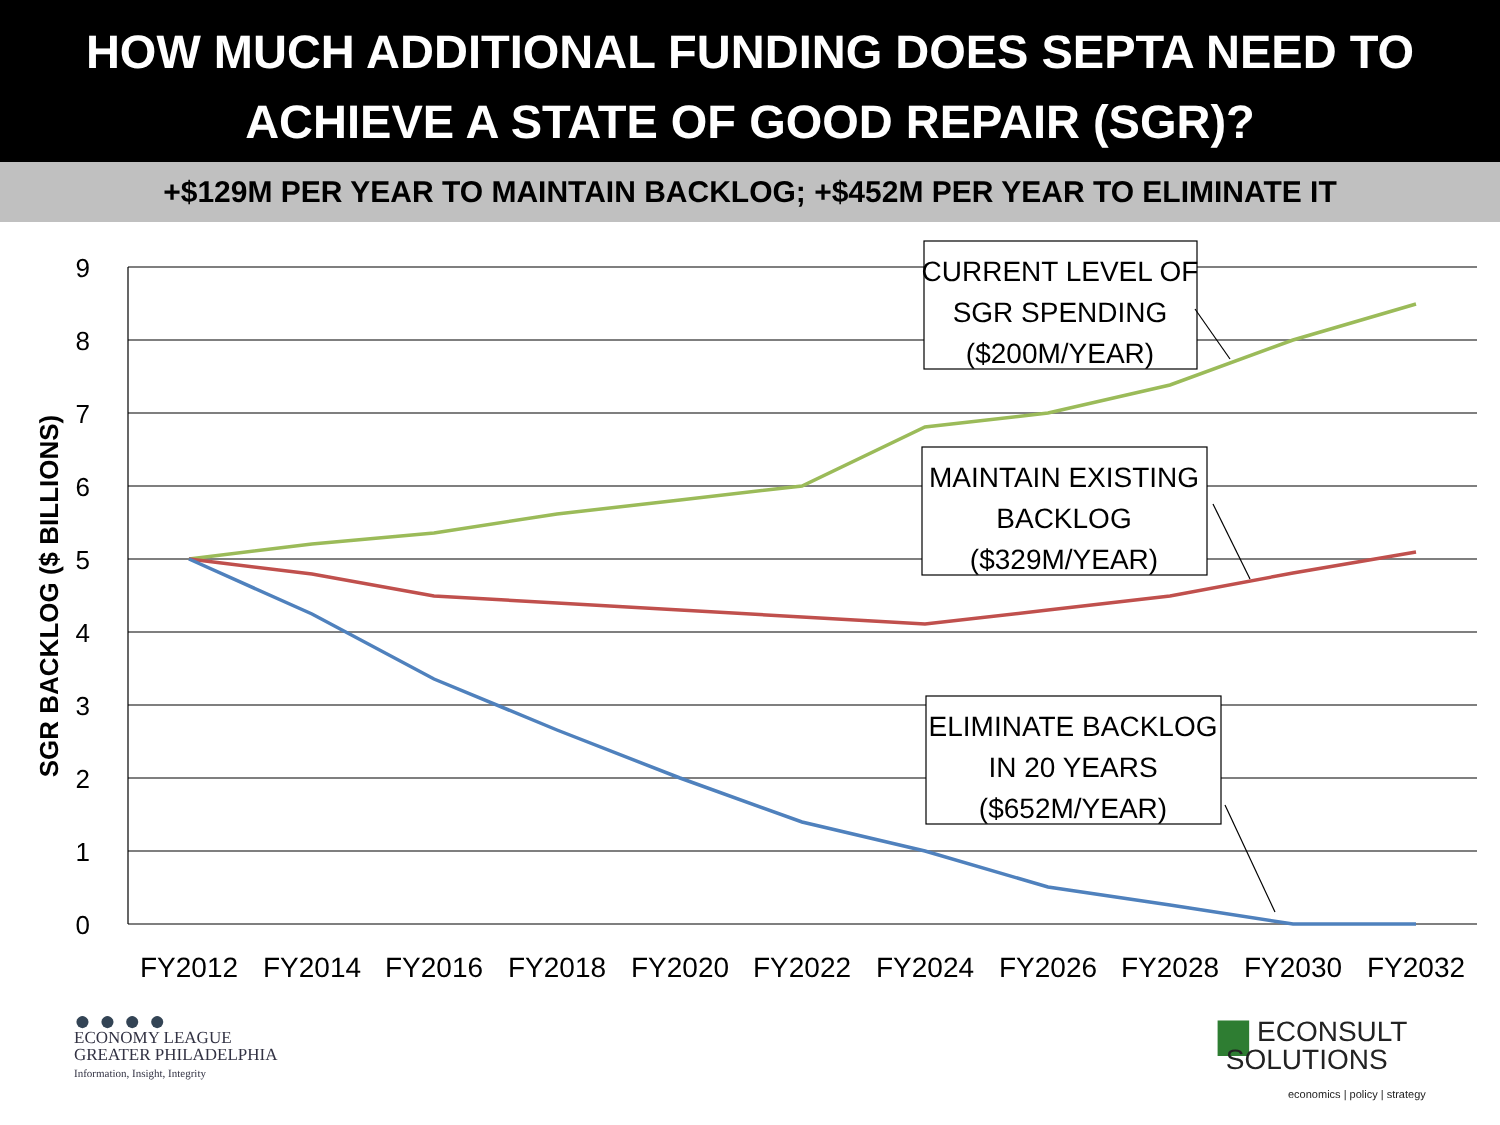HOW MUCH ADDITIONAL FUNDING DOES SEPTA NEED TO
ACHIEVE A STATE OF GOOD REPAIR (SGR)?
+$129M PER YEAR TO MAINTAIN BACKLOG; +$452M PER YEAR TO ELIMINATE IT
9
8
7
6
5
4
3
2
1
0
SGR BACKLOG ($ BILLIONS)
FY2012
FY2014
FY2016
FY2018
FY2020
FY2022
FY2024
FY2026
FY2028
FY2030
FY2032
CURRENT LEVEL OF
SGR SPENDING
($200M/YEAR)
MAINTAIN EXISTING
BACKLOG
($329M/YEAR)
ELIMINATE BACKLOG
IN 20 YEARS
($652M/YEAR)
●●●●
ECONOMY LEAGUE
GREATER PHILADELPHIA
Information, Insight, Integrity
▆ ECONSULT
SOLUTIONS
economics | policy | strategy